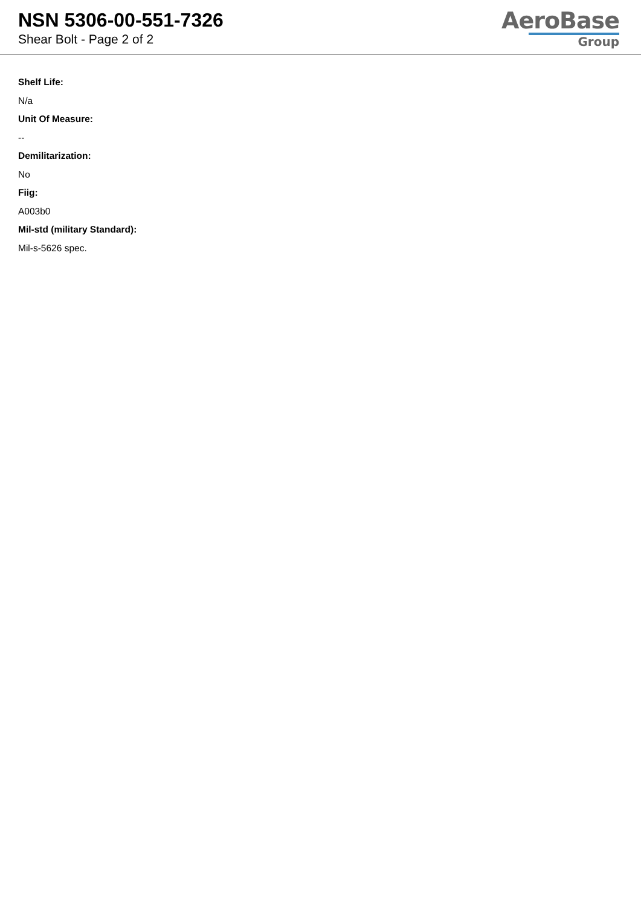NSN 5306-00-551-7326
Shear Bolt - Page 2 of 2
AeroBase
Group
Shelf Life:
N/a
Unit Of Measure:
--
Demilitarization:
No
Fiig:
A003b0
Mil-std (military Standard):
Mil-s-5626 spec.